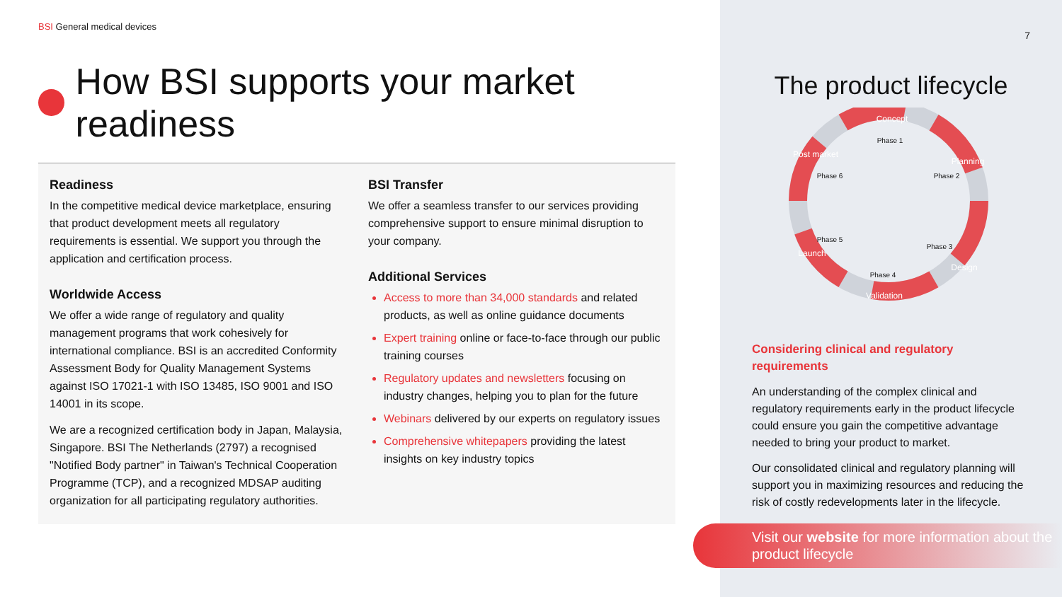BSI General medical devices
How BSI supports your market readiness
Readiness
In the competitive medical device marketplace, ensuring that product development meets all regulatory requirements is essential. We support you through the application and certification process.
Worldwide Access
We offer a wide range of regulatory and quality management programs that work cohesively for international compliance. BSI is an accredited Conformity Assessment Body for Quality Management Systems against ISO 17021-1 with ISO 13485, ISO 9001 and ISO 14001 in its scope.
We are a recognized certification body in Japan, Malaysia, Singapore. BSI The Netherlands (2797) a recognised "Notified Body partner" in Taiwan's Technical Cooperation Programme (TCP), and a recognized MDSAP auditing organization for all participating regulatory authorities.
BSI Transfer
We offer a seamless transfer to our services providing comprehensive support to ensure minimal disruption to your company.
Additional Services
Access to more than 34,000 standards and related products, as well as online guidance documents
Expert training online or face-to-face through our public training courses
Regulatory updates and newsletters focusing on industry changes, helping you to plan for the future
Webinars delivered by our experts on regulatory issues
Comprehensive whitepapers providing the latest insights on key industry topics
7
The product lifecycle
Concept
Planning
Design
Validation
Launch
Post market
Phase 1
Phase 2
Phase 3
Phase 4
Phase 5
Phase 6
Considering clinical and regulatory requirements
An understanding of the complex clinical and regulatory requirements early in the product lifecycle could ensure you gain the competitive advantage needed to bring your product to market.
Our consolidated clinical and regulatory planning will support you in maximizing resources and reducing the risk of costly redevelopments later in the lifecycle.
Visit our website for more information about the product lifecycle